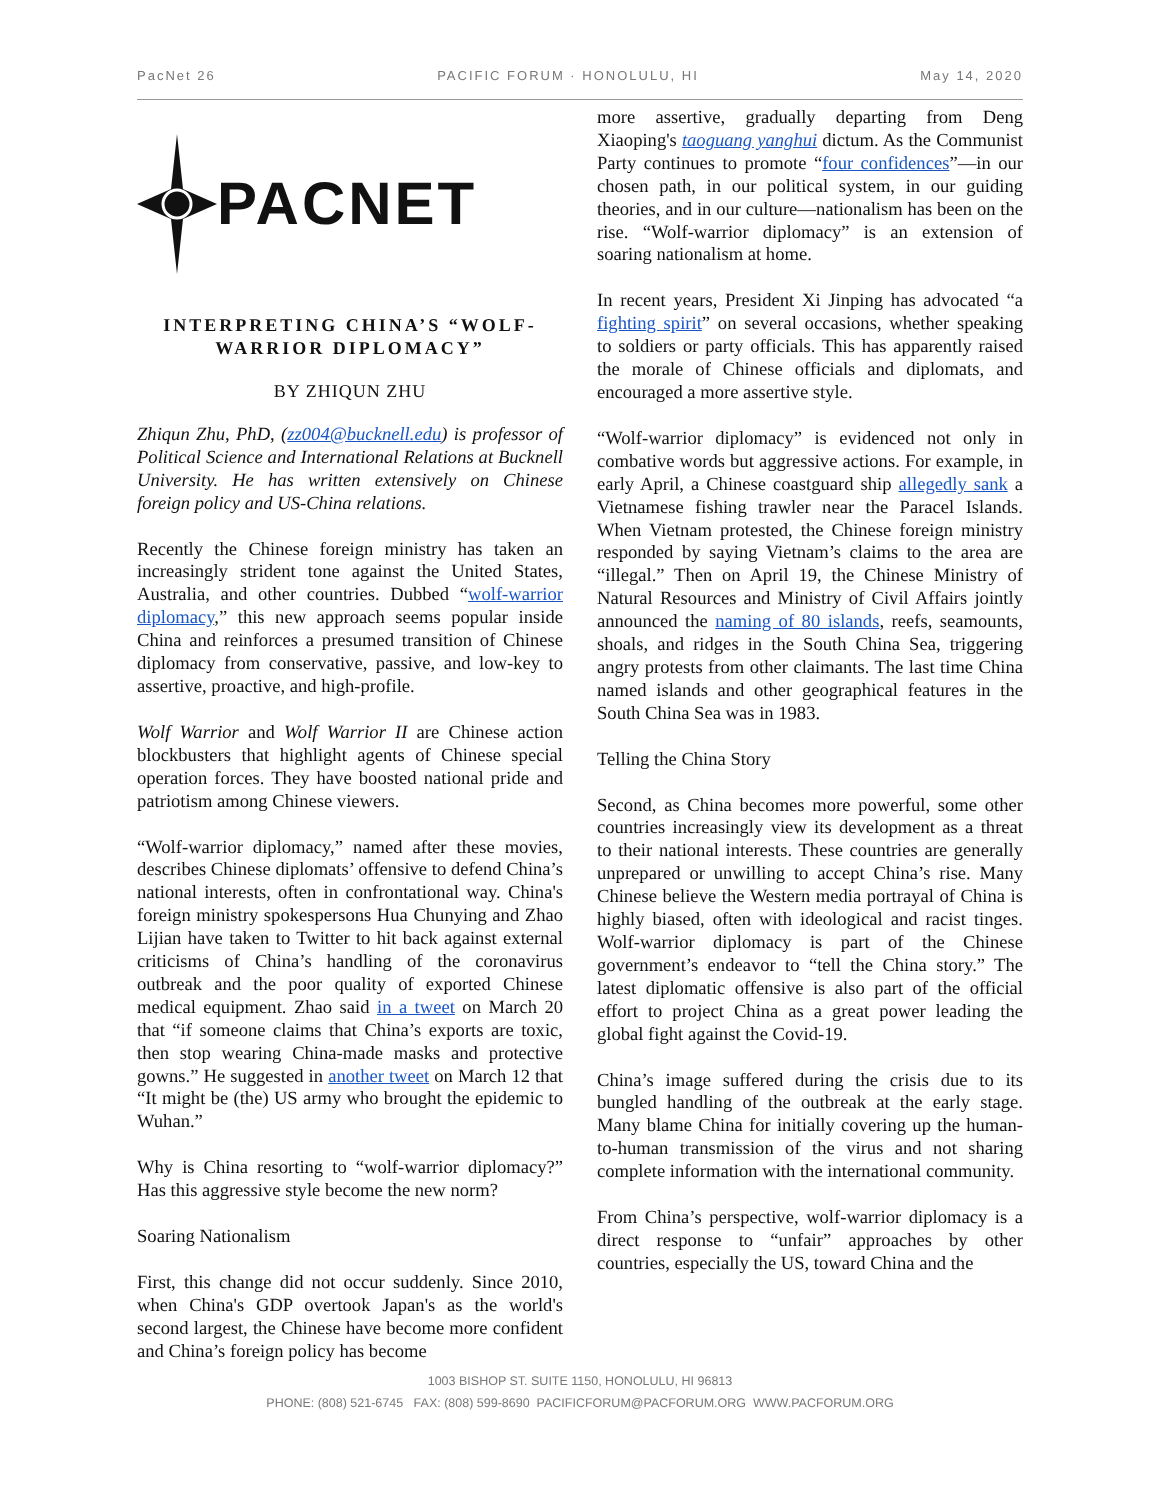PacNet 26 PACIFIC FORUM · HONOLULU, HI May 14, 2020
PACNET
INTERPRETING CHINA’S “WOLF-WARRIOR DIPLOMACY”
BY ZHIQUN ZHU
Zhiqun Zhu, PhD, (zz004@bucknell.edu) is professor of Political Science and International Relations at Bucknell University. He has written extensively on Chinese foreign policy and US-China relations.
Recently the Chinese foreign ministry has taken an increasingly strident tone against the United States, Australia, and other countries. Dubbed “wolf-warrior diplomacy,” this new approach seems popular inside China and reinforces a presumed transition of Chinese diplomacy from conservative, passive, and low-key to assertive, proactive, and high-profile.
Wolf Warrior and Wolf Warrior II are Chinese action blockbusters that highlight agents of Chinese special operation forces. They have boosted national pride and patriotism among Chinese viewers.
“Wolf-warrior diplomacy,” named after these movies, describes Chinese diplomats’ offensive to defend China’s national interests, often in confrontational way. China's foreign ministry spokespersons Hua Chunying and Zhao Lijian have taken to Twitter to hit back against external criticisms of China’s handling of the coronavirus outbreak and the poor quality of exported Chinese medical equipment. Zhao said in a tweet on March 20 that “if someone claims that China’s exports are toxic, then stop wearing China-made masks and protective gowns.” He suggested in another tweet on March 12 that “It might be (the) US army who brought the epidemic to Wuhan.”
Why is China resorting to “wolf-warrior diplomacy?” Has this aggressive style become the new norm?
Soaring Nationalism
First, this change did not occur suddenly. Since 2010, when China's GDP overtook Japan's as the world's second largest, the Chinese have become more confident and China’s foreign policy has become
more assertive, gradually departing from Deng Xiaoping's taoguang yanghui dictum. As the Communist Party continues to promote “four confidences”—in our chosen path, in our political system, in our guiding theories, and in our culture—nationalism has been on the rise. “Wolf-warrior diplomacy” is an extension of soaring nationalism at home.
In recent years, President Xi Jinping has advocated “a fighting spirit” on several occasions, whether speaking to soldiers or party officials. This has apparently raised the morale of Chinese officials and diplomats, and encouraged a more assertive style.
“Wolf-warrior diplomacy” is evidenced not only in combative words but aggressive actions. For example, in early April, a Chinese coastguard ship allegedly sank a Vietnamese fishing trawler near the Paracel Islands. When Vietnam protested, the Chinese foreign ministry responded by saying Vietnam’s claims to the area are “illegal.” Then on April 19, the Chinese Ministry of Natural Resources and Ministry of Civil Affairs jointly announced the naming of 80 islands, reefs, seamounts, shoals, and ridges in the South China Sea, triggering angry protests from other claimants. The last time China named islands and other geographical features in the South China Sea was in 1983.
Telling the China Story
Second, as China becomes more powerful, some other countries increasingly view its development as a threat to their national interests. These countries are generally unprepared or unwilling to accept China’s rise. Many Chinese believe the Western media portrayal of China is highly biased, often with ideological and racist tinges. Wolf-warrior diplomacy is part of the Chinese government’s endeavor to “tell the China story.” The latest diplomatic offensive is also part of the official effort to project China as a great power leading the global fight against the Covid-19.
China’s image suffered during the crisis due to its bungled handling of the outbreak at the early stage. Many blame China for initially covering up the human-to-human transmission of the virus and not sharing complete information with the international community.
From China’s perspective, wolf-warrior diplomacy is a direct response to “unfair” approaches by other countries, especially the US, toward China and the
1003 BISHOP ST. SUITE 1150, HONOLULU, HI 96813
PHONE: (808) 521-6745 FAX: (808) 599-8690 PACIFICFORUM@PACFORUM.ORG WWW.PACFORUM.ORG